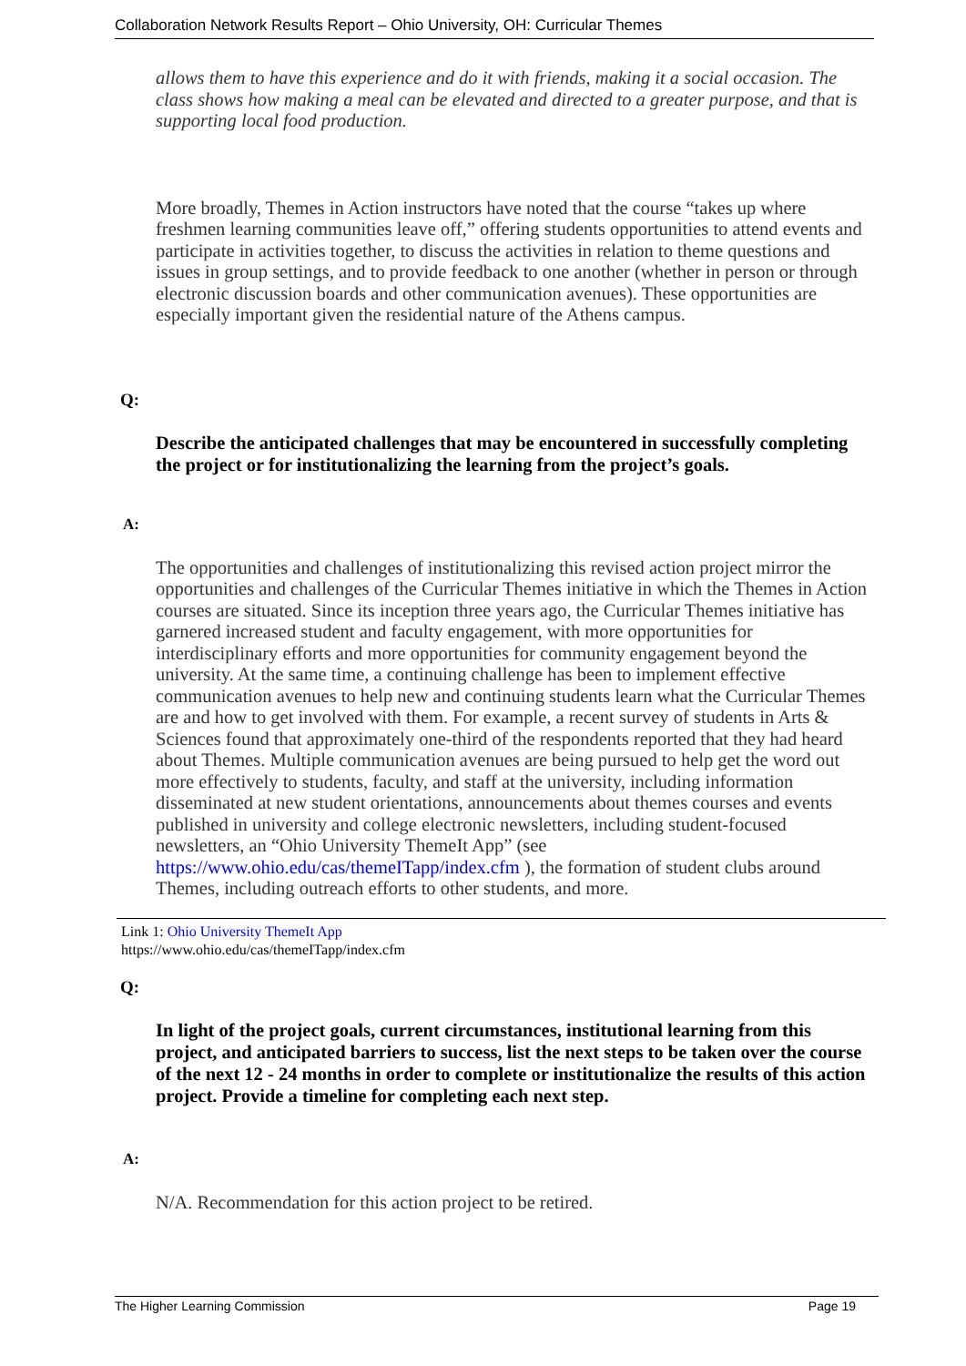Collaboration Network Results Report – Ohio University, OH: Curricular Themes
allows them to have this experience and do it with friends, making it a social occasion. The class shows how making a meal can be elevated and directed to a greater purpose, and that is supporting local food production.
More broadly, Themes in Action instructors have noted that the course “takes up where freshmen learning communities leave off,” offering students opportunities to attend events and participate in activities together, to discuss the activities in relation to theme questions and issues in group settings, and to provide feedback to one another (whether in person or through electronic discussion boards and other communication avenues). These opportunities are especially important given the residential nature of the Athens campus.
Q:
Describe the anticipated challenges that may be encountered in successfully completing the project or for institutionalizing the learning from the project’s goals.
A:
The opportunities and challenges of institutionalizing this revised action project mirror the opportunities and challenges of the Curricular Themes initiative in which the Themes in Action courses are situated. Since its inception three years ago, the Curricular Themes initiative has garnered increased student and faculty engagement, with more opportunities for interdisciplinary efforts and more opportunities for community engagement beyond the university. At the same time, a continuing challenge has been to implement effective communication avenues to help new and continuing students learn what the Curricular Themes are and how to get involved with them. For example, a recent survey of students in Arts & Sciences found that approximately one-third of the respondents reported that they had heard about Themes. Multiple communication avenues are being pursued to help get the word out more effectively to students, faculty, and staff at the university, including information disseminated at new student orientations, announcements about themes courses and events published in university and college electronic newsletters, including student-focused newsletters, an “Ohio University ThemeIt App” (see https://www.ohio.edu/cas/themeITapp/index.cfm ), the formation of student clubs around Themes, including outreach efforts to other students, and more.
Link 1: Ohio University ThemeIt App
https://www.ohio.edu/cas/themeITapp/index.cfm
Q:
In light of the project goals, current circumstances, institutional learning from this project, and anticipated barriers to success, list the next steps to be taken over the course of the next 12 - 24 months in order to complete or institutionalize the results of this action project. Provide a timeline for completing each next step.
A:
N/A. Recommendation for this action project to be retired.
The Higher Learning Commission Page 19